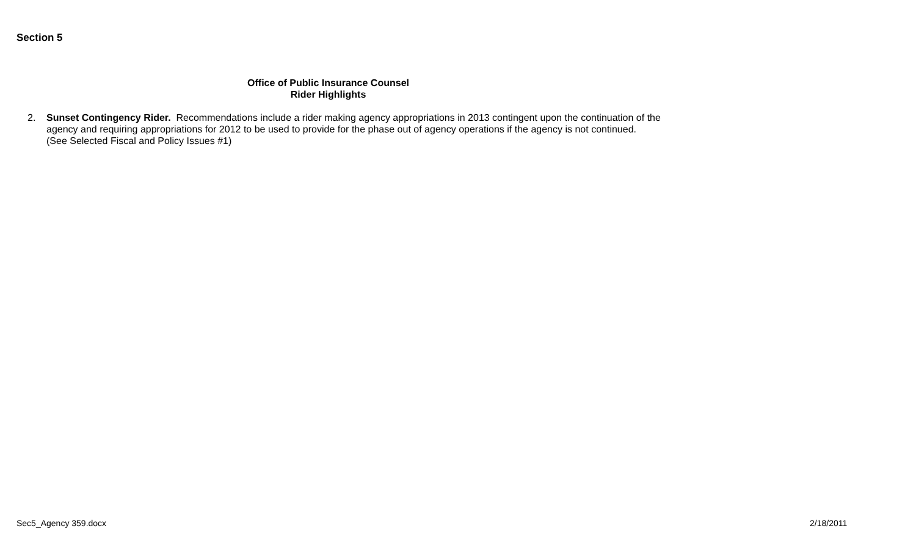Section 5
Office of Public Insurance Counsel
Rider Highlights
2. Sunset Contingency Rider. Recommendations include a rider making agency appropriations in 2013 contingent upon the continuation of the agency and requiring appropriations for 2012 to be used to provide for the phase out of agency operations if the agency is not continued.
(See Selected Fiscal and Policy Issues #1)
Sec5_Agency 359.docx 2/18/2011